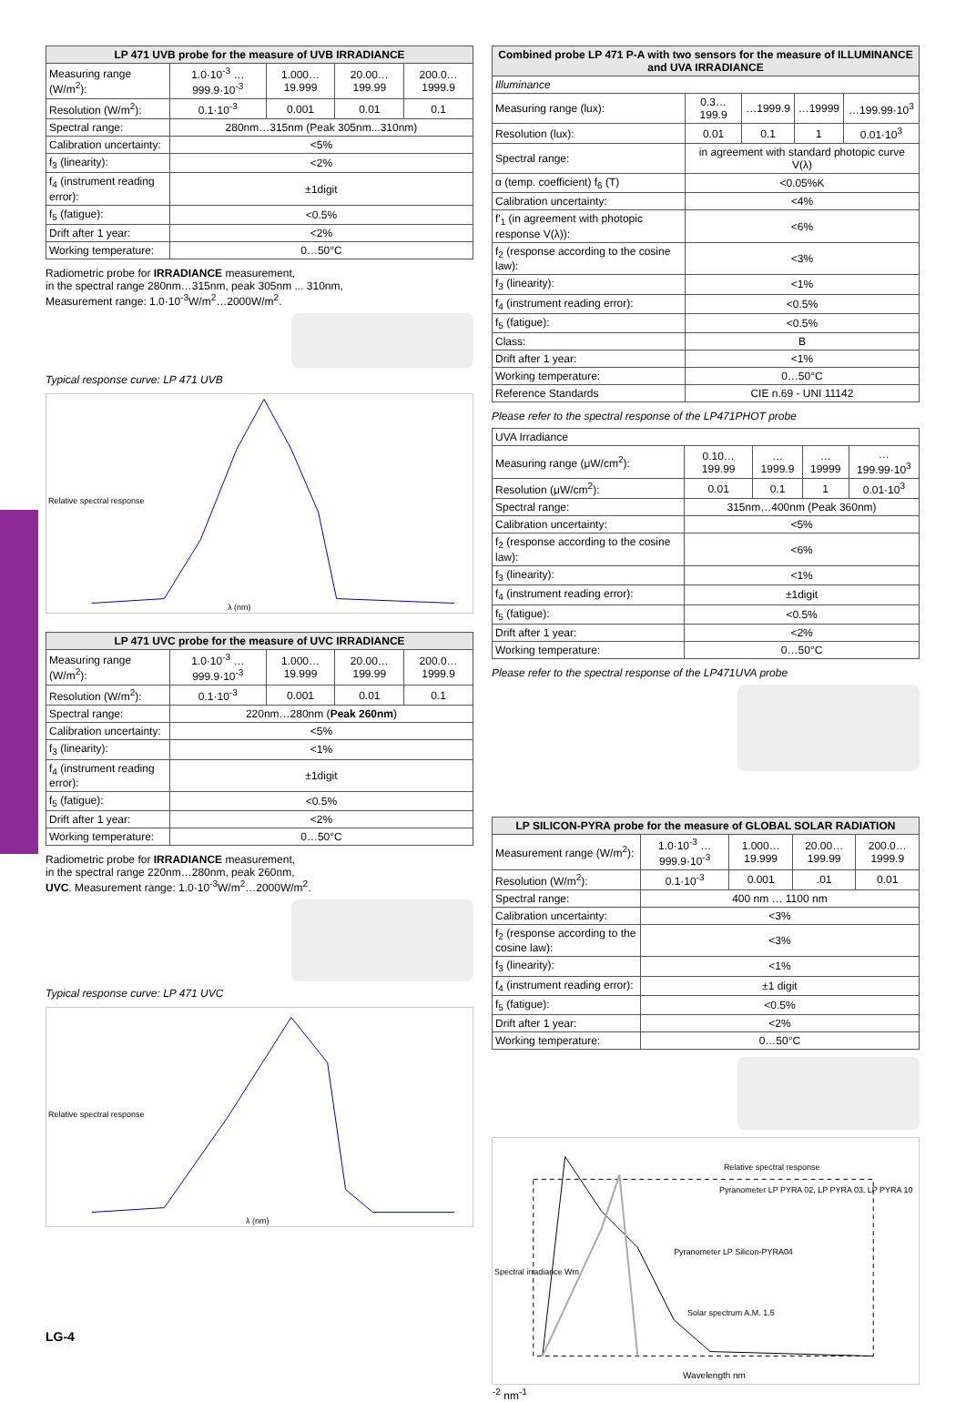| LP 471 UVB probe for the measure of UVB IRRADIANCE | | | | |
| --- | --- | --- | --- | --- |
| Measuring range (W/m<sup>2</sup>): | 1.0·10<sup>-3</sup> …999.9·10<sup>-3</sup> | 1.000…19.999 | 20.00…199.99 | 200.0…1999.9 |
| Resolution (W/m<sup>2</sup>): | 0.1·10<sup>-3</sup> | 0.001 | 0.01 | 0.1 |
| Spectral range: | 280nm…315nm (Peak 305nm...310nm) | | | |
| Calibration uncertainty: | <5% | | | |
| f<sub>3</sub> (linearity): | <2% | | | |
| f<sub>4</sub> (instrument reading error): | ±1digit | | | |
| f<sub>5</sub> (fatigue): | <0.5% | | | |
| Drift after 1 year: | <2% | | | |
| Working temperature: | 0…50°C | | | |
Radiometric probe for IRRADIANCE measurement,
in the spectral range 280nm…315nm, peak 305nm ... 310nm,
Measurement range: 1.0·10<sup>-3</sup>W/m<sup>2</sup>…2000W/m<sup>2</sup>.
Typical response curve: LP 471 UVB
λ (nm)
Relative spectral response
| LP 471 UVC probe for the measure of UVC IRRADIANCE | | | | |
| --- | --- | --- | --- | --- |
| Measuring range (W/m<sup>2</sup>): | 1.0·10<sup>-3</sup> …999.9·10<sup>-3</sup> | 1.000…19.999 | 20.00…199.99 | 200.0…1999.9 |
| Resolution (W/m<sup>2</sup>): | 0.1·10<sup>-3</sup> | 0.001 | 0.01 | 0.1 |
| Spectral range: | 220nm…280nm ( Peak 260nm ) | | | |
| Calibration uncertainty: | <5% | | | |
| f<sub>3</sub> (linearity): | <1% | | | |
| f<sub>4</sub> (instrument reading error): | ±1digit | | | |
| f<sub>5</sub> (fatigue): | <0.5% | | | |
| Drift after 1 year: | <2% | | | |
| Working temperature: | 0…50°C | | | |
Radiometric probe for IRRADIANCE measurement,
in the spectral range 220nm…280nm, peak 260nm,
UVC. Measurement range: 1.0·10<sup>-3</sup>W/m<sup>2</sup>…2000W/m<sup>2</sup>.
Typical response curve: LP 471 UVC
λ (nm)
Relative spectral response
| Combined probe LP 471 P-A with two sensors for the measure of ILLUMINANCE and UVA IRRADIANCE | | | | |
| --- | --- | --- | --- | --- |
| Illuminance | | | | |
| Measuring range (lux): | 0.3…199.9 | …1999.9 | …19999 | …199.99·10<sup>3</sup> |
| Resolution (lux): | 0.01 | 0.1 | 1 | 0.01·10<sup>3</sup> |
| Spectral range: | in agreement with standard photopic curve V(λ) | | | |
| α (temp. coefficient) f<sub>6</sub> (T) | <0.05%K | | | |
| Calibration uncertainty: | <4% | | | |
| f'<sub>1</sub> (in agreement with photopic response V(λ)): | <6% | | | |
| f<sub>2</sub> (response according to the cosine law): | <3% | | | |
| f<sub>3</sub> (linearity): | <1% | | | |
| f<sub>4</sub> (instrument reading error): | <0.5% | | | |
| f<sub>5</sub> (fatigue): | <0.5% | | | |
| Class: | B | | | |
| Drift after 1 year: | <1% | | | |
| Working temperature: | 0…50°C | | | |
| Reference Standards | CIE n.69 - UNI 11142 | | | |
Please refer to the spectral response of the LP471PHOT probe
| UVA Irradiance | | | | |
| Measuring range (μW/cm<sup>2</sup>): | 0.10…199.99 | …1999.9 | …19999 | …199.99·10<sup>3</sup> |
| Resolution (μW/cm<sup>2</sup>): | 0.01 | 0.1 | 1 | 0.01·10<sup>3</sup> |
| Spectral range: | 315nm…400nm (Peak 360nm) | | | |
| Calibration uncertainty: | <5% | | | |
| f<sub>2</sub> (response according to the cosine law): | <6% | | | |
| f<sub>3</sub> (linearity): | <1% | | | |
| f<sub>4</sub> (instrument reading error): | ±1digit | | | |
| f<sub>5</sub> (fatigue): | <0.5% | | | |
| Drift after 1 year: | <2% | | | |
| Working temperature: | 0…50°C | | | |
Please refer to the spectral response of the LP471UVA probe
| LP SILICON-PYRA probe for the measure of GLOBAL SOLAR RADIATION | | | | |
| --- | --- | --- | --- | --- |
| Measurement range (W/m<sup>2</sup>): | 1.0·10<sup>-3</sup> … 999.9·10<sup>-3</sup> | 1.000…19.999 | 20.00…199.99 | 200.0…1999.9 |
| Resolution (W/m<sup>2</sup>): | 0.1·10<sup>-3</sup> | 0.001 | .01 | 0.01 |
| Spectral range: | 400 nm … 1100 nm | | | |
| Calibration uncertainty: | <3% | | | |
| f<sub>2</sub> (response according to the cosine law): | <3% | | | |
| f<sub>3</sub> (linearity): | <1% | | | |
| f<sub>4</sub> (instrument reading error): | ±1 digit | | | |
| f<sub>5</sub> (fatigue): | <0.5% | | | |
| Drift after 1 year: | <2% | | | |
| Working temperature: | 0…50°C | | | |
Relative spectral response
Pyranometer LP PYRA 02, LP PYRA 03, LP PYRA 10
Pyranometer LP Silicon-PYRA04
Solar spectrum A.M. 1.5
Wavelength nm
Spectral irradiance Wm-2 nm-1
LG-4